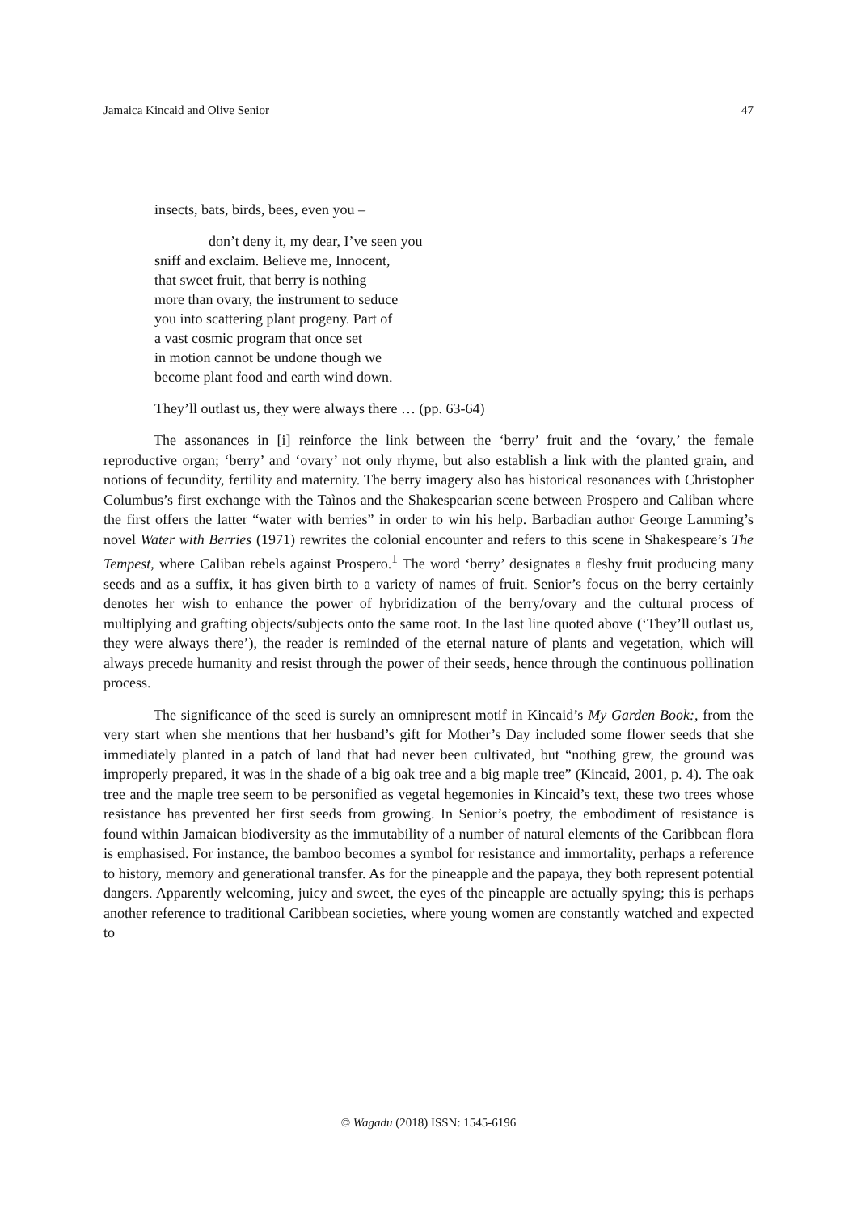Jamaica Kincaid and Olive Senior 47
insects, bats, birds, bees, even you –
don’t deny it, my dear, I’ve seen you
sniff and exclaim. Believe me, Innocent,
that sweet fruit, that berry is nothing
more than ovary, the instrument to seduce
you into scattering plant progeny. Part of
a vast cosmic program that once set
in motion cannot be undone though we
become plant food and earth wind down.
They’ll outlast us, they were always there … (pp. 63-64)
The assonances in [i] reinforce the link between the ‘berry’ fruit and the ‘ovary,’ the female reproductive organ; ‘berry’ and ‘ovary’ not only rhyme, but also establish a link with the planted grain, and notions of fecundity, fertility and maternity. The berry imagery also has historical resonances with Christopher Columbus’s first exchange with the Taìnos and the Shakespearian scene between Prospero and Caliban where the first offers the latter “water with berries” in order to win his help. Barbadian author George Lamming’s novel Water with Berries (1971) rewrites the colonial encounter and refers to this scene in Shakespeare’s The Tempest, where Caliban rebels against Prospero.<sup>1</sup> The word ‘berry’ designates a fleshy fruit producing many seeds and as a suffix, it has given birth to a variety of names of fruit. Senior’s focus on the berry certainly denotes her wish to enhance the power of hybridization of the berry/ovary and the cultural process of multiplying and grafting objects/subjects onto the same root. In the last line quoted above (‘They’ll outlast us, they were always there’), the reader is reminded of the eternal nature of plants and vegetation, which will always precede humanity and resist through the power of their seeds, hence through the continuous pollination process.
The significance of the seed is surely an omnipresent motif in Kincaid’s My Garden Book:, from the very start when she mentions that her husband’s gift for Mother’s Day included some flower seeds that she immediately planted in a patch of land that had never been cultivated, but “nothing grew, the ground was improperly prepared, it was in the shade of a big oak tree and a big maple tree” (Kincaid, 2001, p. 4). The oak tree and the maple tree seem to be personified as vegetal hegemonies in Kincaid’s text, these two trees whose resistance has prevented her first seeds from growing. In Senior’s poetry, the embodiment of resistance is found within Jamaican biodiversity as the immutability of a number of natural elements of the Caribbean flora is emphasised. For instance, the bamboo becomes a symbol for resistance and immortality, perhaps a reference to history, memory and generational transfer. As for the pineapple and the papaya, they both represent potential dangers. Apparently welcoming, juicy and sweet, the eyes of the pineapple are actually spying; this is perhaps another reference to traditional Caribbean societies, where young women are constantly watched and expected to
© Wagadu (2018) ISSN: 1545-6196